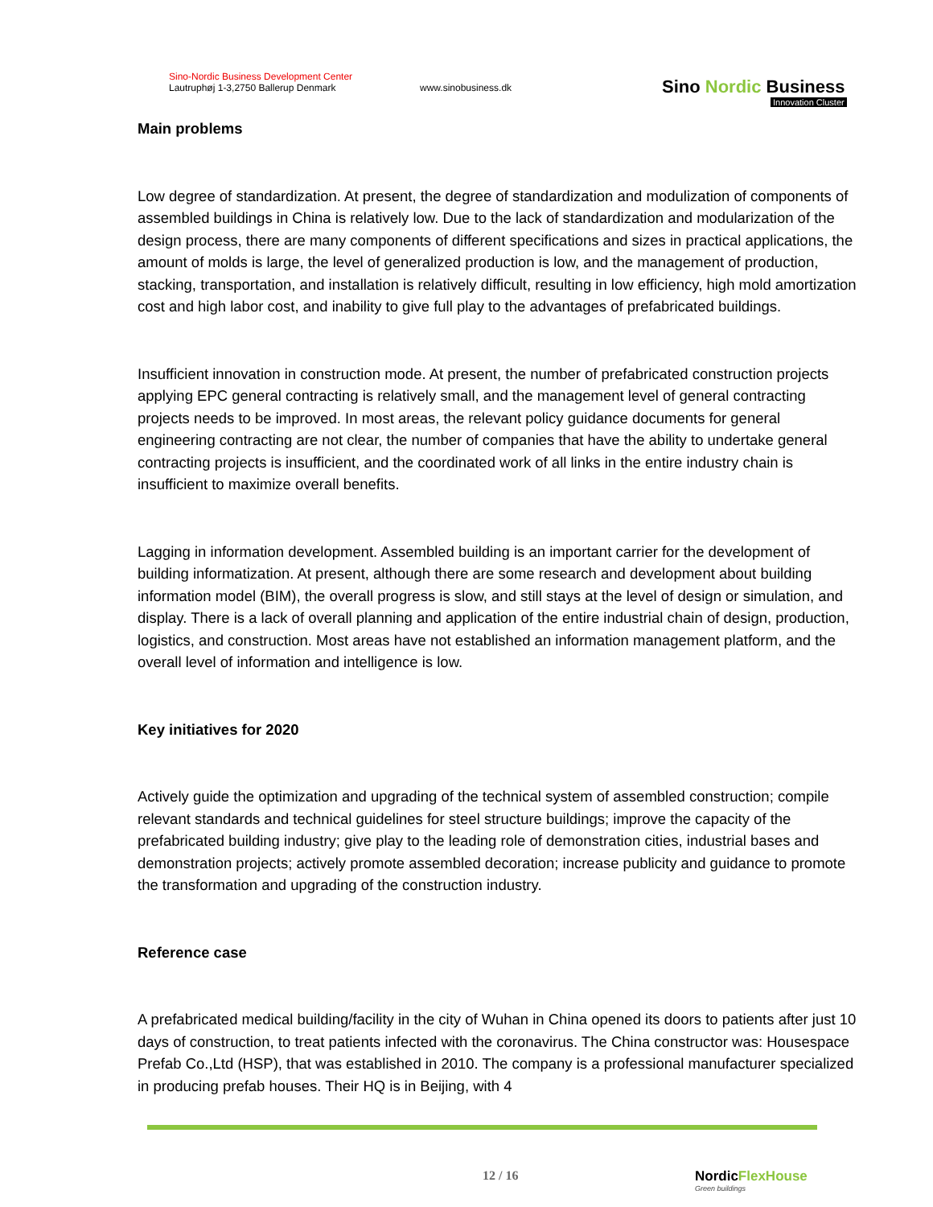Sino-Nordic Business Development Center
Lautruphøj 1-3,2750 Ballerup Denmark
www.sinobusiness.dk
Sino Nordic Business
Innovation Cluster
Main problems
Low degree of standardization. At present, the degree of standardization and modulization of components of assembled buildings in China is relatively low. Due to the lack of standardization and modularization of the design process, there are many components of different specifications and sizes in practical applications, the amount of molds is large, the level of generalized production is low, and the management of production, stacking, transportation, and installation is relatively difficult, resulting in low efficiency, high mold amortization cost and high labor cost, and inability to give full play to the advantages of prefabricated buildings.
Insufficient innovation in construction mode. At present, the number of prefabricated construction projects applying EPC general contracting is relatively small, and the management level of general contracting projects needs to be improved. In most areas, the relevant policy guidance documents for general engineering contracting are not clear, the number of companies that have the ability to undertake general contracting projects is insufficient, and the coordinated work of all links in the entire industry chain is insufficient to maximize overall benefits.
Lagging in information development. Assembled building is an important carrier for the development of building informatization. At present, although there are some research and development about building information model (BIM), the overall progress is slow, and still stays at the level of design or simulation, and display. There is a lack of overall planning and application of the entire industrial chain of design, production, logistics, and construction. Most areas have not established an information management platform, and the overall level of information and intelligence is low.
Key initiatives for 2020
Actively guide the optimization and upgrading of the technical system of assembled construction; compile relevant standards and technical guidelines for steel structure buildings; improve the capacity of the prefabricated building industry; give play to the leading role of demonstration cities, industrial bases and demonstration projects; actively promote assembled decoration; increase publicity and guidance to promote the transformation and upgrading of the construction industry.
Reference case
A prefabricated medical building/facility in the city of Wuhan in China opened its doors to patients after just 10 days of construction, to treat patients infected with the coronavirus. The China constructor was: Housespace Prefab Co.,Ltd (HSP), that was established in 2010. The company is a professional manufacturer specialized in producing prefab houses. Their HQ is in Beijing, with 4
12 / 16
NordicFlexHouse
Green buildings